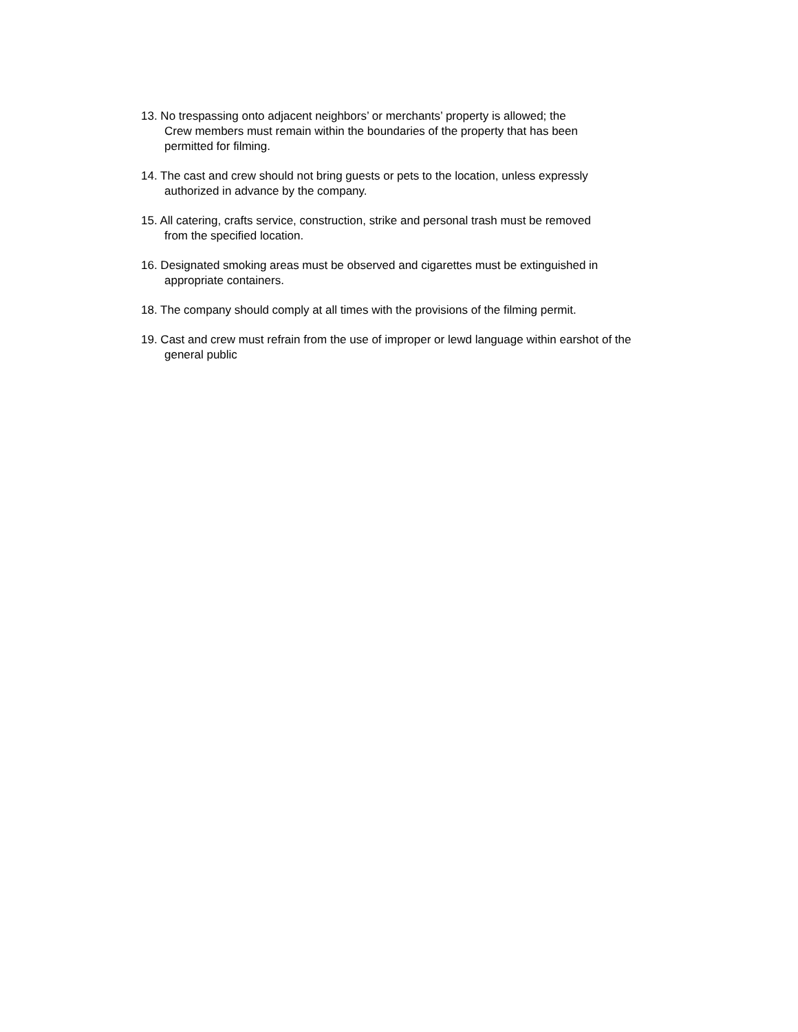13. No trespassing onto adjacent neighbors’ or merchants’ property is allowed; the
Crew members must remain within the boundaries of the property that has been
permitted for filming.
14. The cast and crew should not bring guests or pets to the location, unless expressly
authorized in advance by the company.
15. All catering, crafts service, construction, strike and personal trash must be removed
from the specified location.
16. Designated smoking areas must be observed and cigarettes must be extinguished in
appropriate containers.
18. The company should comply at all times with the provisions of the filming permit.
19. Cast and crew must refrain from the use of improper or lewd language within earshot of the
general public